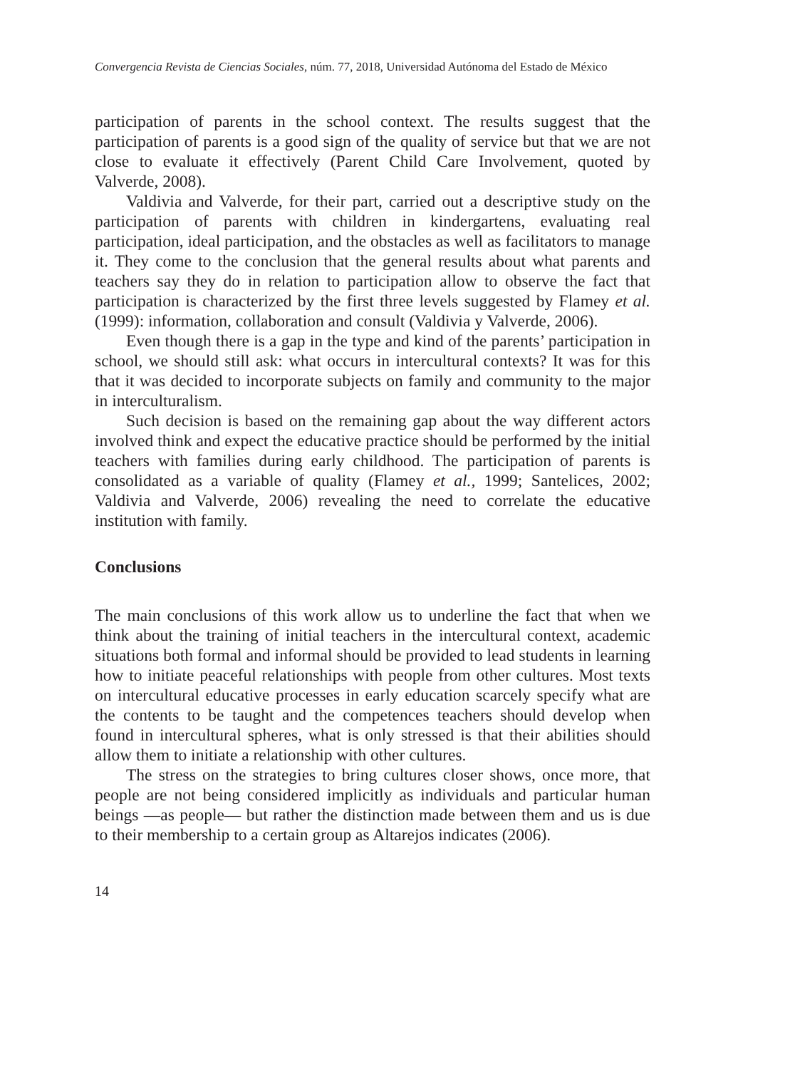Convergencia Revista de Ciencias Sociales, núm. 77, 2018, Universidad Autónoma del Estado de México
participation of parents in the school context. The results suggest that the participation of parents is a good sign of the quality of service but that we are not close to evaluate it effectively (Parent Child Care Involvement, quoted by Valverde, 2008).
Valdivia and Valverde, for their part, carried out a descriptive study on the participation of parents with children in kindergartens, evaluating real participation, ideal participation, and the obstacles as well as facilitators to manage it. They come to the conclusion that the general results about what parents and teachers say they do in relation to participation allow to observe the fact that participation is characterized by the first three levels suggested by Flamey et al. (1999): information, collaboration and consult (Valdivia y Valverde, 2006).
Even though there is a gap in the type and kind of the parents’ participation in school, we should still ask: what occurs in intercultural contexts? It was for this that it was decided to incorporate subjects on family and community to the major in interculturalism.
Such decision is based on the remaining gap about the way different actors involved think and expect the educative practice should be performed by the initial teachers with families during early childhood. The participation of parents is consolidated as a variable of quality (Flamey et al., 1999; Santelices, 2002; Valdivia and Valverde, 2006) revealing the need to correlate the educative institution with family.
Conclusions
The main conclusions of this work allow us to underline the fact that when we think about the training of initial teachers in the intercultural context, academic situations both formal and informal should be provided to lead students in learning how to initiate peaceful relationships with people from other cultures. Most texts on intercultural educative processes in early education scarcely specify what are the contents to be taught and the competences teachers should develop when found in intercultural spheres, what is only stressed is that their abilities should allow them to initiate a relationship with other cultures.
The stress on the strategies to bring cultures closer shows, once more, that people are not being considered implicitly as individuals and particular human beings —as people— but rather the distinction made between them and us is due to their membership to a certain group as Altarejos indicates (2006).
14